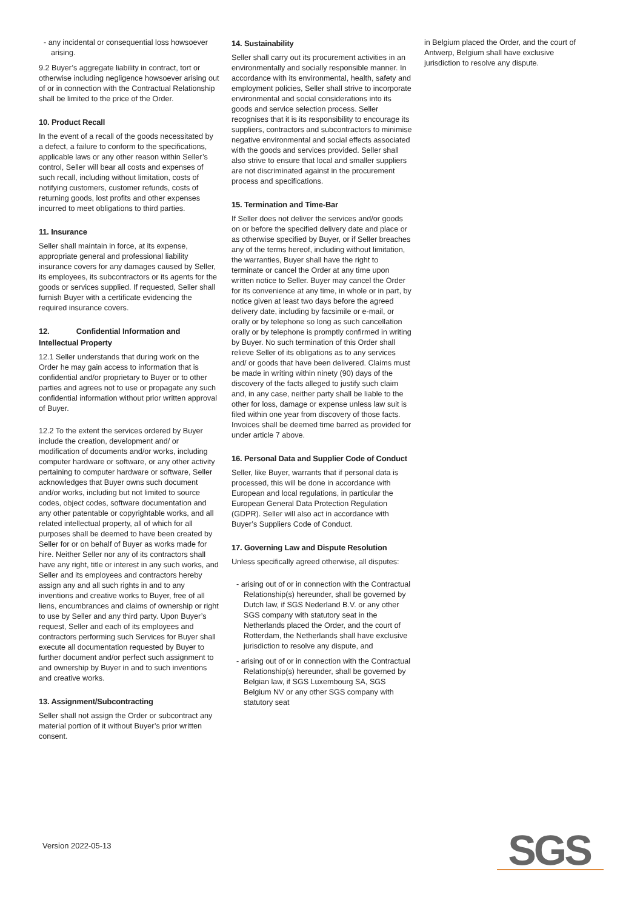- any incidental or consequential loss howsoever arising.
9.2 Buyer’s aggregate liability in contract, tort or otherwise including negligence howsoever arising out of or in connection with the Contractual Relationship shall be limited to the price of the Order.
10. Product Recall
In the event of a recall of the goods necessitated by a defect, a failure to conform to the specifications, applicable laws or any other reason within Seller’s control, Seller will bear all costs and expenses of such recall, including without limitation, costs of notifying customers, customer refunds, costs of returning goods, lost profits and other expenses incurred to meet obligations to third parties.
11. Insurance
Seller shall maintain in force, at its expense, appropriate general and professional liability insurance covers for any damages caused by Seller, its employees, its subcontractors or its agents for the goods or services supplied. If requested, Seller shall furnish Buyer with a certificate evidencing the required insurance covers.
12. Confidential Information and Intellectual Property
12.1 Seller understands that during work on the Order he may gain access to information that is confidential and/or proprietary to Buyer or to other parties and agrees not to use or propagate any such confidential information without prior written approval of Buyer.
12.2 To the extent the services ordered by Buyer include the creation, development and/ or modification of documents and/or works, including computer hardware or software, or any other activity pertaining to computer hardware or software, Seller acknowledges that Buyer owns such document and/or works, including but not limited to source codes, object codes, software documentation and any other patentable or copyrightable works, and all related intellectual property, all of which for all purposes shall be deemed to have been created by Seller for or on behalf of Buyer as works made for hire. Neither Seller nor any of its contractors shall have any right, title or interest in any such works, and Seller and its employees and contractors hereby assign any and all such rights in and to any inventions and creative works to Buyer, free of all liens, encumbrances and claims of ownership or right to use by Seller and any third party. Upon Buyer’s request, Seller and each of its employees and contractors performing such Services for Buyer shall execute all documentation requested by Buyer to further document and/or perfect such assignment to and ownership by Buyer in and to such inventions and creative works.
13. Assignment/Subcontracting
Seller shall not assign the Order or subcontract any material portion of it without Buyer’s prior written consent.
14. Sustainability
Seller shall carry out its procurement activities in an environmentally and socially responsible manner. In accordance with its environmental, health, safety and employment policies, Seller shall strive to incorporate environmental and social considerations into its goods and service selection process. Seller recognises that it is its responsibility to encourage its suppliers, contractors and subcontractors to minimise negative environmental and social effects associated with the goods and services provided. Seller shall also strive to ensure that local and smaller suppliers are not discriminated against in the procurement process and specifications.
15. Termination and Time-Bar
If Seller does not deliver the services and/or goods on or before the specified delivery date and place or as otherwise specified by Buyer, or if Seller breaches any of the terms hereof, including without limitation, the warranties, Buyer shall have the right to terminate or cancel the Order at any time upon written notice to Seller. Buyer may cancel the Order for its convenience at any time, in whole or in part, by notice given at least two days before the agreed delivery date, including by facsimile or e-mail, or orally or by telephone so long as such cancellation orally or by telephone is promptly confirmed in writing by Buyer. No such termination of this Order shall relieve Seller of its obligations as to any services and/ or goods that have been delivered. Claims must be made in writing within ninety (90) days of the discovery of the facts alleged to justify such claim and, in any case, neither party shall be liable to the other for loss, damage or expense unless law suit is filed within one year from discovery of those facts. Invoices shall be deemed time barred as provided for under article 7 above.
16. Personal Data and Supplier Code of Conduct
Seller, like Buyer, warrants that if personal data is processed, this will be done in accordance with European and local regulations, in particular the European General Data Protection Regulation (GDPR). Seller will also act in accordance with Buyer’s Suppliers Code of Conduct.
17. Governing Law and Dispute Resolution
Unless specifically agreed otherwise, all disputes:
- arising out of or in connection with the Contractual Relationship(s) hereunder, shall be governed by Dutch law, if SGS Nederland B.V. or any other SGS company with statutory seat in the Netherlands placed the Order, and the court of Rotterdam, the Netherlands shall have exclusive jurisdiction to resolve any dispute, and
- arising out of or in connection with the Contractual Relationship(s) hereunder, shall be governed by Belgian law, if SGS Luxembourg SA, SGS Belgium NV or any other SGS company with statutory seat
in Belgium placed the Order, and the court of Antwerp, Belgium shall have exclusive jurisdiction to resolve any dispute.
Version 2022-05-13 SGS